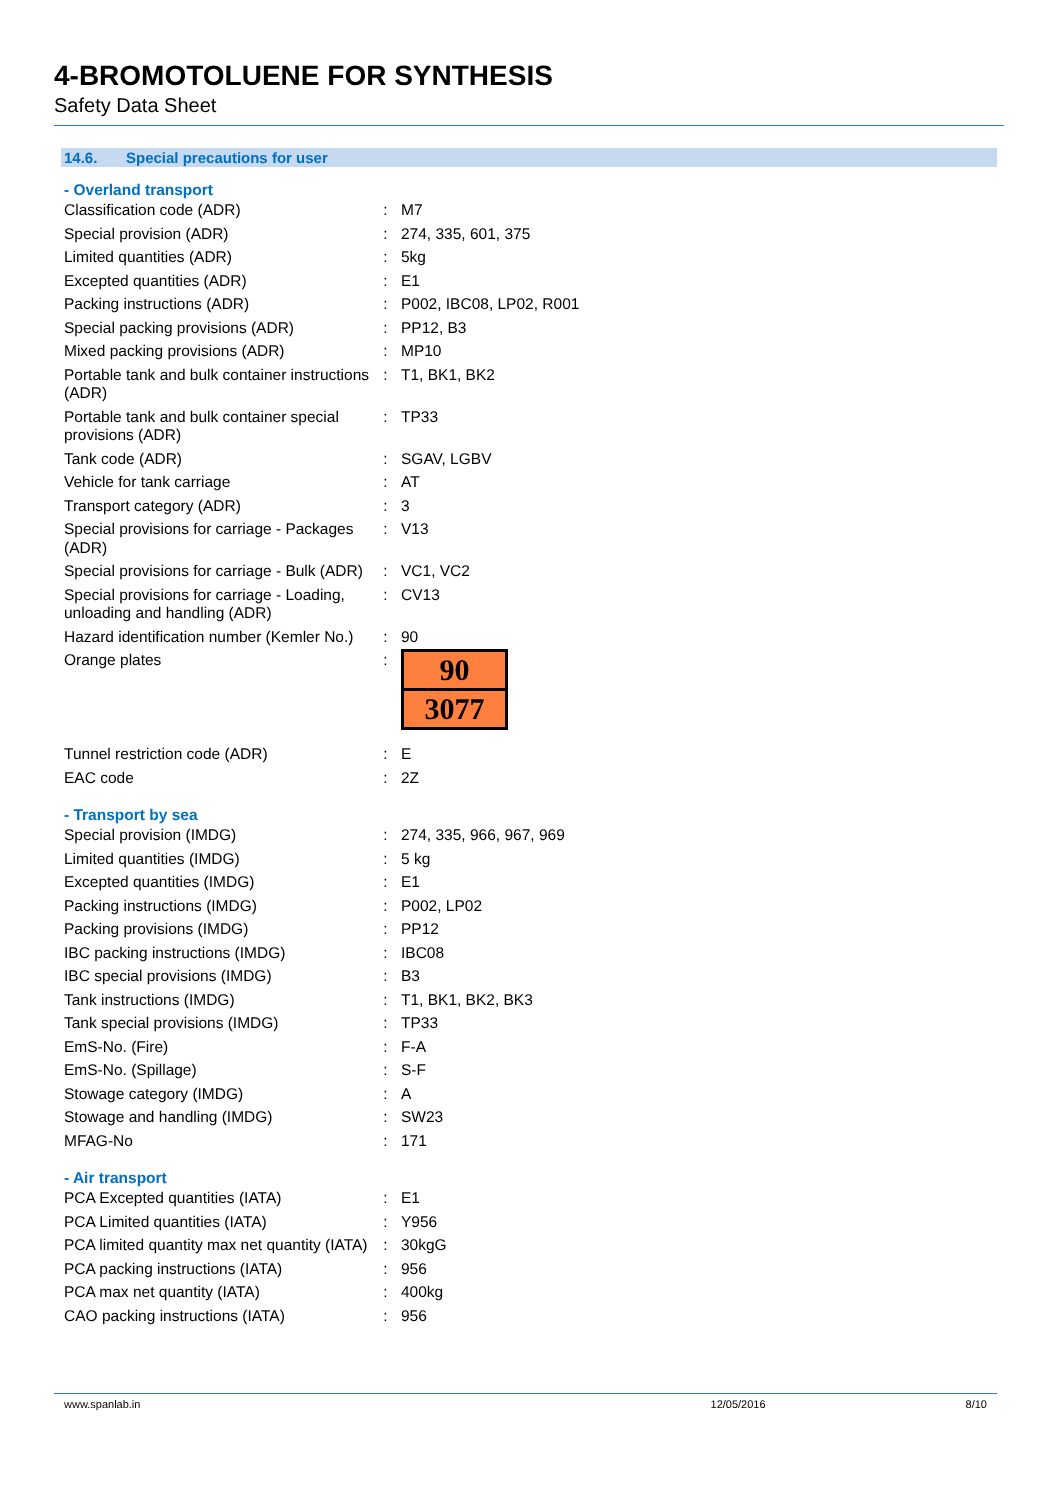4-BROMOTOLUENE FOR SYNTHESIS
Safety Data Sheet
14.6. Special precautions for user
- Overland transport
| Classification code (ADR) | : | M7 |
| Special provision (ADR) | : | 274, 335, 601, 375 |
| Limited quantities (ADR) | : | 5kg |
| Excepted quantities (ADR) | : | E1 |
| Packing instructions (ADR) | : | P002, IBC08, LP02, R001 |
| Special packing provisions (ADR) | : | PP12, B3 |
| Mixed packing provisions (ADR) | : | MP10 |
| Portable tank and bulk container instructions (ADR) | : | T1, BK1, BK2 |
| Portable tank and bulk container special provisions (ADR) | : | TP33 |
| Tank code (ADR) | : | SGAV, LGBV |
| Vehicle for tank carriage | : | AT |
| Transport category (ADR) | : | 3 |
| Special provisions for carriage - Packages (ADR) | : | V13 |
| Special provisions for carriage - Bulk (ADR) | : | VC1, VC2 |
| Special provisions for carriage - Loading, unloading and handling (ADR) | : | CV13 |
| Hazard identification number (Kemler No.) | : | 90 |
| Orange plates | : | 90 3077 |
| Tunnel restriction code (ADR) | : | E |
| EAC code | : | 2Z |
- Transport by sea
| Special provision (IMDG) | : | 274, 335, 966, 967, 969 |
| Limited quantities (IMDG) | : | 5 kg |
| Excepted quantities (IMDG) | : | E1 |
| Packing instructions (IMDG) | : | P002, LP02 |
| Packing provisions (IMDG) | : | PP12 |
| IBC packing instructions (IMDG) | : | IBC08 |
| IBC special provisions (IMDG) | : | B3 |
| Tank instructions (IMDG) | : | T1, BK1, BK2, BK3 |
| Tank special provisions (IMDG) | : | TP33 |
| EmS-No. (Fire) | : | F-A |
| EmS-No. (Spillage) | : | S-F |
| Stowage category (IMDG) | : | A |
| Stowage and handling (IMDG) | : | SW23 |
| MFAG-No | : | 171 |
- Air transport
| PCA Excepted quantities (IATA) | : | E1 |
| PCA Limited quantities (IATA) | : | Y956 |
| PCA limited quantity max net quantity (IATA) | : | 30kgG |
| PCA packing instructions (IATA) | : | 956 |
| PCA max net quantity (IATA) | : | 400kg |
| CAO packing instructions (IATA) | : | 956 |
www.spanlab.in 12/05/2016 8/10